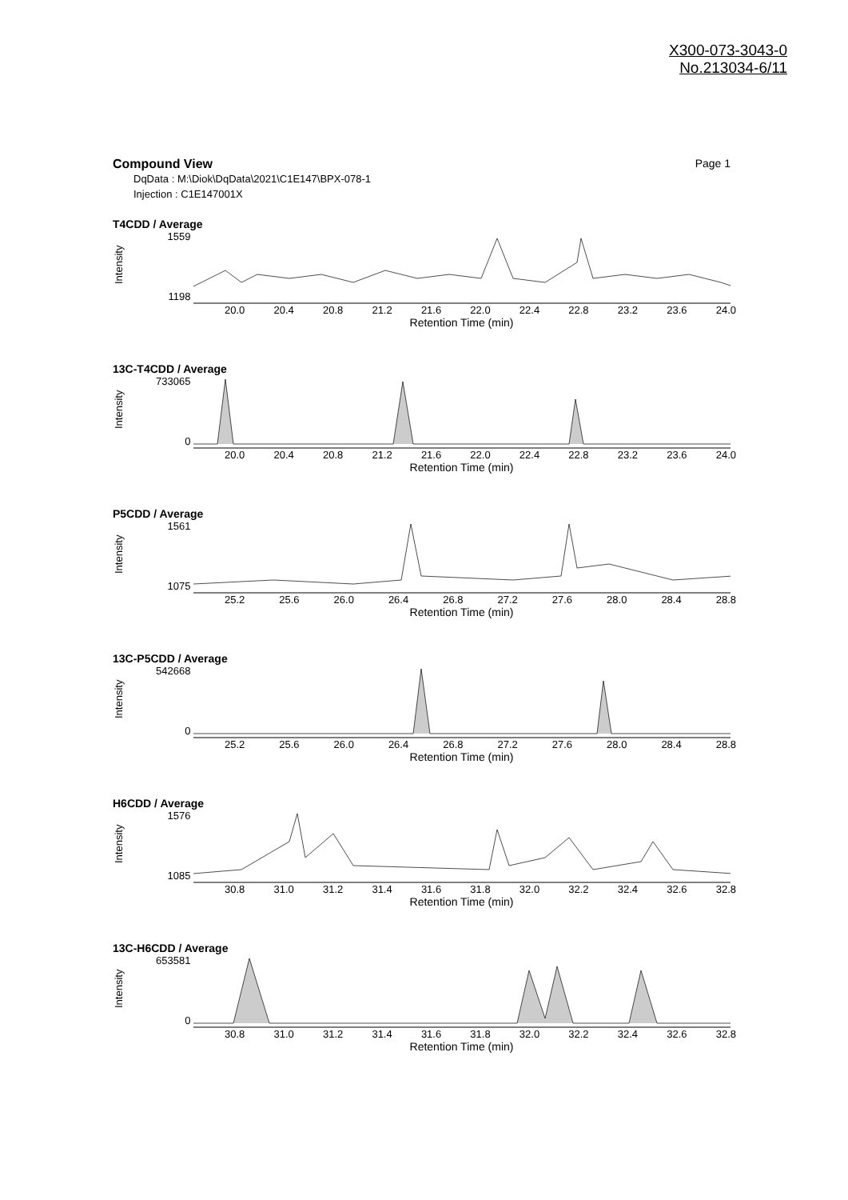X300-073-3043-0
No.213034-6/11
Compound View Page 1
DqData : M:\Diok\DqData\2021\C1E147\BPX-078-1
Injection : C1E147001X
T4CDD / Average
Intensity
1559
1198
20.0 20.4 20.8 21.2 21.6 22.0 22.4 22.8 23.2 23.6 24.0
Retention Time (min)
13C-T4CDD / Average
Intensity
733065
0
20.0 20.4 20.8 21.2 21.6 22.0 22.4 22.8 23.2 23.6 24.0
Retention Time (min)
P5CDD / Average
Intensity
1561
1075
25.2 25.6 26.0 26.4 26.8 27.2 27.6 28.0 28.4 28.8
Retention Time (min)
13C-P5CDD / Average
Intensity
542668
0
25.2 25.6 26.0 26.4 26.8 27.2 27.6 28.0 28.4 28.8
Retention Time (min)
H6CDD / Average
Intensity
1576
1085
30.8 31.0 31.2 31.4 31.6 31.8 32.0 32.2 32.4 32.6 32.8
Retention Time (min)
13C-H6CDD / Average
Intensity
653581
0
30.8 31.0 31.2 31.4 31.6 31.8 32.0 32.2 32.4 32.6 32.8
Retention Time (min)